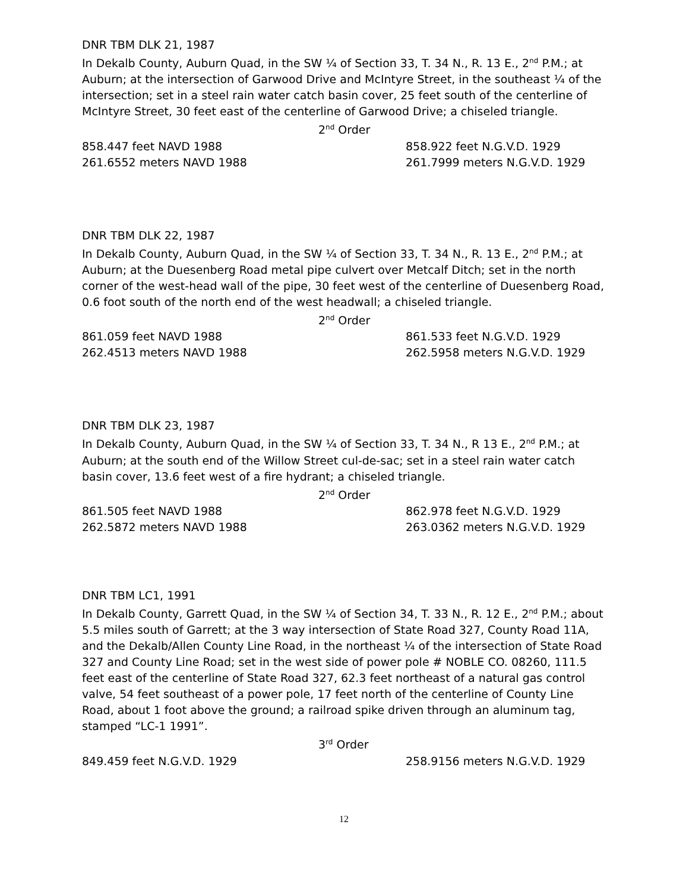DNR TBM DLK 21, 1987
In Dekalb County, Auburn Quad, in the SW ¼ of Section 33, T. 34 N., R. 13 E., 2<sup>nd</sup> P.M.; at Auburn; at the intersection of Garwood Drive and McIntyre Street, in the southeast ¼ of the intersection; set in a steel rain water catch basin cover, 25 feet south of the centerline of McIntyre Street, 30 feet east of the centerline of Garwood Drive; a chiseled triangle.
2<sup>nd</sup> Order
858.447 feet NAVD 1988 858.922 feet N.G.V.D. 1929
261.6552 meters NAVD 1988 261.7999 meters N.G.V.D. 1929
DNR TBM DLK 22, 1987
In Dekalb County, Auburn Quad, in the SW ¼ of Section 33, T. 34 N., R. 13 E., 2<sup>nd</sup> P.M.; at Auburn; at the Duesenberg Road metal pipe culvert over Metcalf Ditch; set in the north corner of the west-head wall of the pipe, 30 feet west of the centerline of Duesenberg Road, 0.6 foot south of the north end of the west headwall; a chiseled triangle.
2<sup>nd</sup> Order
861.059 feet NAVD 1988 861.533 feet N.G.V.D. 1929
262.4513 meters NAVD 1988 262.5958 meters N.G.V.D. 1929
DNR TBM DLK 23, 1987
In Dekalb County, Auburn Quad, in the SW ¼ of Section 33, T. 34 N., R 13 E., 2<sup>nd</sup> P.M.; at Auburn; at the south end of the Willow Street cul-de-sac; set in a steel rain water catch basin cover, 13.6 feet west of a fire hydrant; a chiseled triangle.
2<sup>nd</sup> Order
861.505 feet NAVD 1988 862.978 feet N.G.V.D. 1929
262.5872 meters NAVD 1988 263.0362 meters N.G.V.D. 1929
DNR TBM LC1, 1991
In Dekalb County, Garrett Quad, in the SW ¼ of Section 34, T. 33 N., R. 12 E., 2<sup>nd</sup> P.M.; about 5.5 miles south of Garrett; at the 3 way intersection of State Road 327, County Road 11A, and the Dekalb/Allen County Line Road, in the northeast ¼ of the intersection of State Road 327 and County Line Road; set in the west side of power pole # NOBLE CO. 08260, 111.5 feet east of the centerline of State Road 327, 62.3 feet northeast of a natural gas control valve, 54 feet southeast of a power pole, 17 feet north of the centerline of County Line Road, about 1 foot above the ground; a railroad spike driven through an aluminum tag, stamped “LC-1 1991”.
3<sup>rd</sup> Order
849.459 feet N.G.V.D. 1929 258.9156 meters N.G.V.D. 1929
12